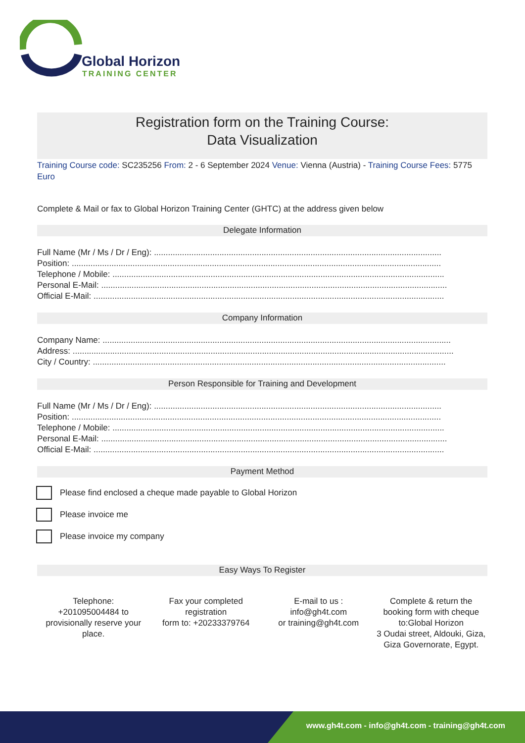Global Horizon
TRAINING CENTER
Registration form on the Training Course:
Data Visualization
Training Course code: SC235256 From: 2 - 6 September 2024 Venue: Vienna (Austria) - Training Course Fees: 5775 Euro
Complete & Mail or fax to Global Horizon Training Center (GHTC) at the address given below
Delegate Information
Full Name (Mr / Ms / Dr / Eng): ...........................................................................................................................
Position: ..............................................................................................................................................................
Telephone / Mobile: ..............................................................................................................................................
Personal E-Mail: ....................................................................................................................................................
Official E-Mail: ......................................................................................................................................................
Company Information
Company Name: .....................................................................................................................................................
Address: ...................................................................................................................................................................
City / Country: .......................................................................................................................................................
Person Responsible for Training and Development
Full Name (Mr / Ms / Dr / Eng): ...........................................................................................................................
Position: ..............................................................................................................................................................
Telephone / Mobile: ..............................................................................................................................................
Personal E-Mail: ....................................................................................................................................................
Official E-Mail: ......................................................................................................................................................
Payment Method
Please find enclosed a cheque made payable to Global Horizon
Please invoice me
Please invoice my company
Easy Ways To Register
Telephone:
+201095004484 to provisionally reserve your place.
Fax your completed registration
form to: +20233379764
E-mail to us :
info@gh4t.com
or training@gh4t.com
Complete & return the booking form with cheque to:Global Horizon
3 Oudai street, Aldouki, Giza, Giza Governorate, Egypt.
www.gh4t.com - info@gh4t.com - training@gh4t.com